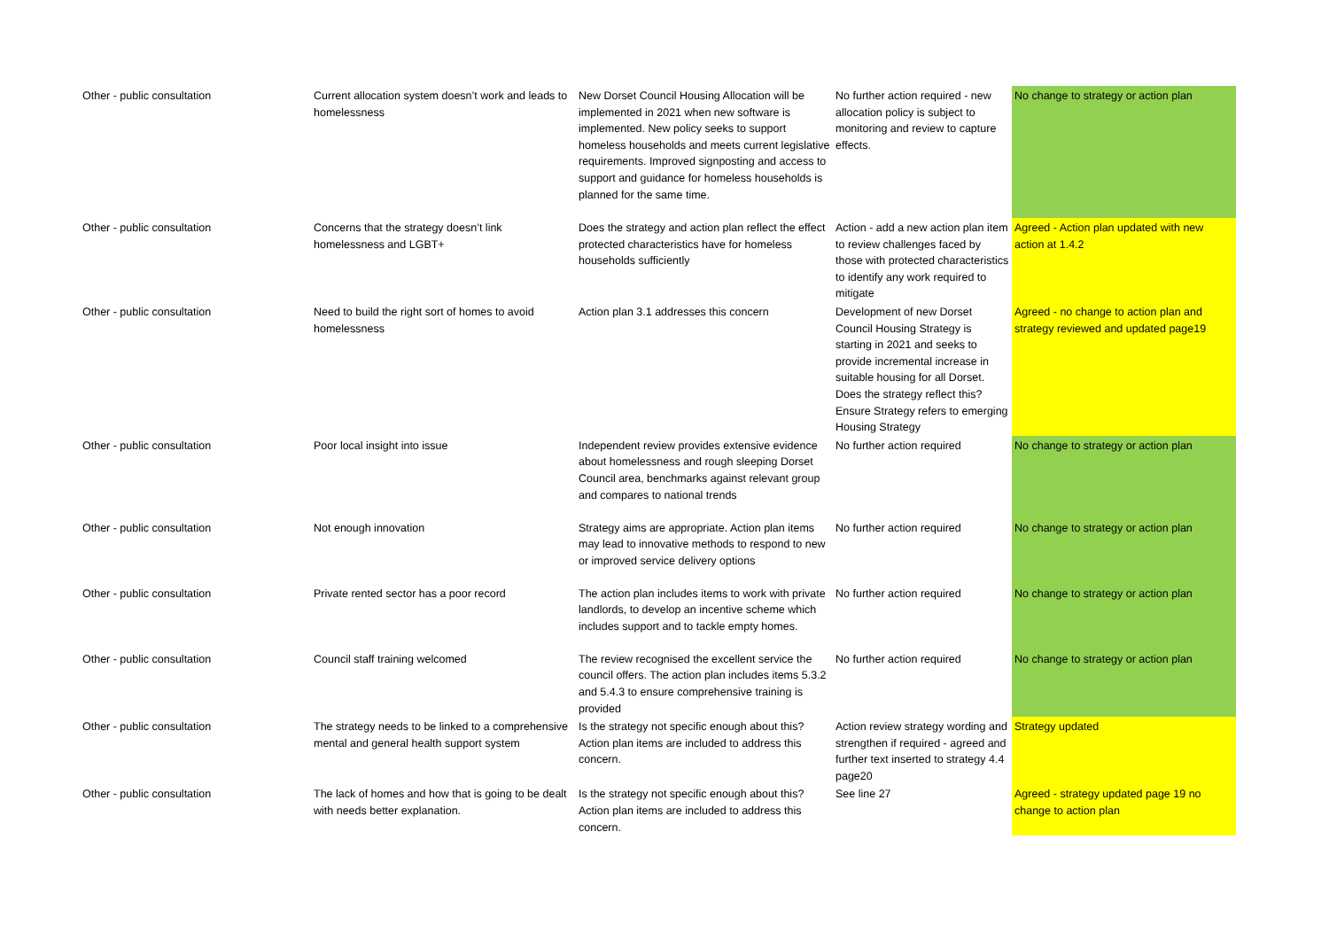| Other - public consultation | Current allocation system doesn’t work and leads to homelessness | New Dorset Council Housing Allocation will be implemented in 2021 when new software is implemented. New policy seeks to support homeless households and meets current legislative requirements. Improved signposting and access to support and guidance for homeless households is planned for the same time. | No further action required - new allocation policy is subject to monitoring and review to capture effects. | No change to strategy or action plan |
| Other - public consultation | Concerns that the strategy doesn’t link homelessness and LGBT+ | Does the strategy and action plan reflect the effect protected characteristics have for homeless households sufficiently | Action - add a new action plan item to review challenges faced by those with protected characteristics to identify any work required to mitigate | Agreed - Action plan updated with new action at 1.4.2 |
| Other - public consultation | Need to build the right sort of homes to avoid homelessness | Action plan 3.1 addresses this concern | Development of new Dorset Council Housing Strategy is starting in 2021 and seeks to provide incremental increase in suitable housing for all Dorset. Does the strategy reflect this? Ensure Strategy refers to emerging Housing Strategy | Agreed - no change to action plan and strategy reviewed and updated page19 |
| Other - public consultation | Poor local insight into issue | Independent review provides extensive evidence about homelessness and rough sleeping Dorset Council area, benchmarks against relevant group and compares to national trends | No further action required | No change to strategy or action plan |
| Other - public consultation | Not enough innovation | Strategy aims are appropriate. Action plan items may lead to innovative methods to respond to new or improved service delivery options | No further action required | No change to strategy or action plan |
| Other - public consultation | Private rented sector has a poor record | The action plan includes items to work with private landlords, to develop an incentive scheme which includes support and to tackle empty homes. | No further action required | No change to strategy or action plan |
| Other - public consultation | Council staff training welcomed | The review recognised the excellent service the council offers. The action plan includes items 5.3.2 and 5.4.3 to ensure comprehensive training is provided | No further action required | No change to strategy or action plan |
| Other - public consultation | The strategy needs to be linked to a comprehensive mental and general health support system | Is the strategy not specific enough about this? Action plan items are included to address this concern. | Action review strategy wording and strengthen if required - agreed and further text inserted to strategy 4.4 page20 | Strategy updated |
| Other - public consultation | The lack of homes and how that is going to be dealt with needs better explanation. | Is the strategy not specific enough about this? Action plan items are included to address this concern. | See line 27 | Agreed - strategy updated page 19 no change to action plan |